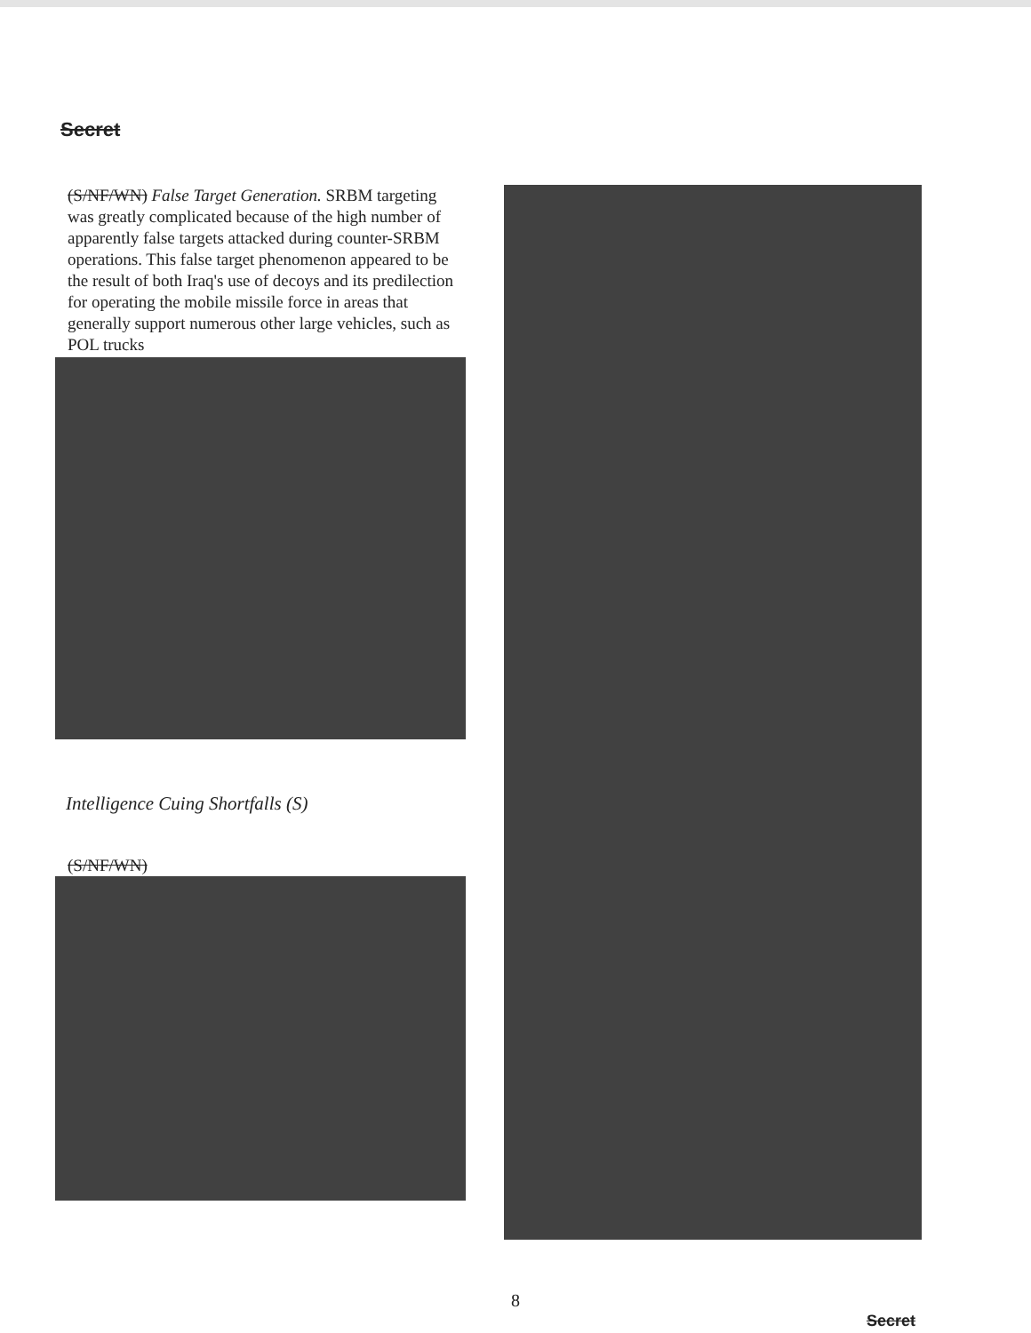Secret
(S/NF/WN) False Target Generation. SRBM targeting was greatly complicated because of the high number of apparently false targets attacked during counter-SRBM operations. This false target phenomenon appeared to be the result of both Iraq's use of decoys and its predilection for operating the mobile missile force in areas that generally support numerous other large vehicles, such as POL trucks
Intelligence Cuing Shortfalls (S)
(S/NF/WN)
8
Secret